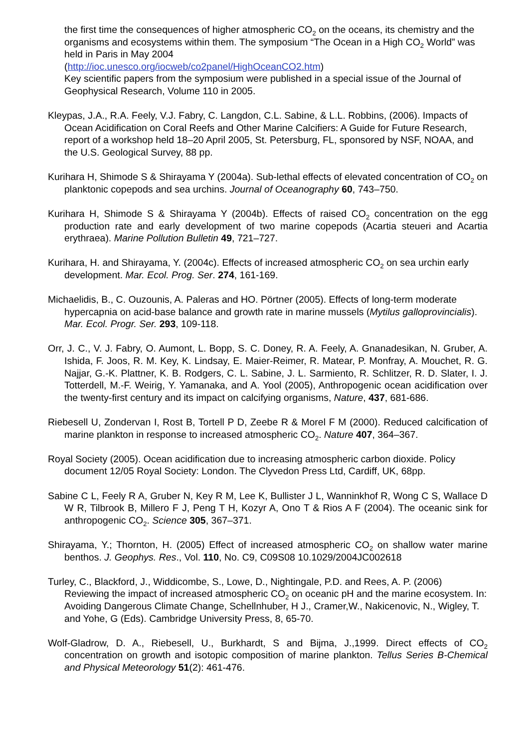the first time the consequences of higher atmospheric CO<sub>2</sub> on the oceans, its chemistry and the organisms and ecosystems within them. The symposium “The Ocean in a High CO<sub>2</sub> World” was held in Paris in May 2004
(http://ioc.unesco.org/iocweb/co2panel/HighOceanCO2.htm)
Key scientific papers from the symposium were published in a special issue of the Journal of Geophysical Research, Volume 110 in 2005.
Kleypas, J.A., R.A. Feely, V.J. Fabry, C. Langdon, C.L. Sabine, & L.L. Robbins, (2006). Impacts of Ocean Acidification on Coral Reefs and Other Marine Calcifiers: A Guide for Future Research, report of a workshop held 18–20 April 2005, St. Petersburg, FL, sponsored by NSF, NOAA, and the U.S. Geological Survey, 88 pp.
Kurihara H, Shimode S & Shirayama Y (2004a). Sub-lethal effects of elevated concentration of CO<sub>2</sub> on planktonic copepods and sea urchins. Journal of Oceanography 60, 743–750.
Kurihara H, Shimode S & Shirayama Y (2004b). Effects of raised CO<sub>2</sub> concentration on the egg production rate and early development of two marine copepods (Acartia steueri and Acartia erythraea). Marine Pollution Bulletin 49, 721–727.
Kurihara, H. and Shirayama, Y. (2004c). Effects of increased atmospheric CO<sub>2</sub> on sea urchin early development. Mar. Ecol. Prog. Ser. 274, 161-169.
Michaelidis, B., C. Ouzounis, A. Paleras and HO. Pörtner (2005). Effects of long-term moderate hypercapnia on acid-base balance and growth rate in marine mussels (Mytilus galloprovincialis). Mar. Ecol. Progr. Ser. 293, 109-118.
Orr, J. C., V. J. Fabry, O. Aumont, L. Bopp, S. C. Doney, R. A. Feely, A. Gnanadesikan, N. Gruber, A. Ishida, F. Joos, R. M. Key, K. Lindsay, E. Maier-Reimer, R. Matear, P. Monfray, A. Mouchet, R. G. Najjar, G.-K. Plattner, K. B. Rodgers, C. L. Sabine, J. L. Sarmiento, R. Schlitzer, R. D. Slater, I. J. Totterdell, M.-F. Weirig, Y. Yamanaka, and A. Yool (2005), Anthropogenic ocean acidification over the twenty-first century and its impact on calcifying organisms, Nature, 437, 681-686.
Riebesell U, Zondervan I, Rost B, Tortell P D, Zeebe R & Morel F M (2000). Reduced calcification of marine plankton in response to increased atmospheric CO<sub>2</sub>. Nature 407, 364–367.
Royal Society (2005). Ocean acidification due to increasing atmospheric carbon dioxide. Policy document 12/05 Royal Society: London. The Clyvedon Press Ltd, Cardiff, UK, 68pp.
Sabine C L, Feely R A, Gruber N, Key R M, Lee K, Bullister J L, Wanninkhof R, Wong C S, Wallace D W R, Tilbrook B, Millero F J, Peng T H, Kozyr A, Ono T & Rios A F (2004). The oceanic sink for anthropogenic CO<sub>2</sub>. Science 305, 367–371.
Shirayama, Y.; Thornton, H. (2005) Effect of increased atmospheric CO<sub>2</sub> on shallow water marine benthos. J. Geophys. Res., Vol. 110, No. C9, C09S08 10.1029/2004JC002618
Turley, C., Blackford, J., Widdicombe, S., Lowe, D., Nightingale, P.D. and Rees, A. P. (2006) Reviewing the impact of increased atmospheric CO<sub>2</sub> on oceanic pH and the marine ecosystem. In: Avoiding Dangerous Climate Change, Schellnhuber, H J., Cramer,W., Nakicenovic, N., Wigley, T. and Yohe, G (Eds). Cambridge University Press, 8, 65-70.
Wolf-Gladrow, D. A., Riebesell, U., Burkhardt, S and Bijma, J.,1999. Direct effects of CO<sub>2</sub> concentration on growth and isotopic composition of marine plankton. Tellus Series B-Chemical and Physical Meteorology 51(2): 461-476.